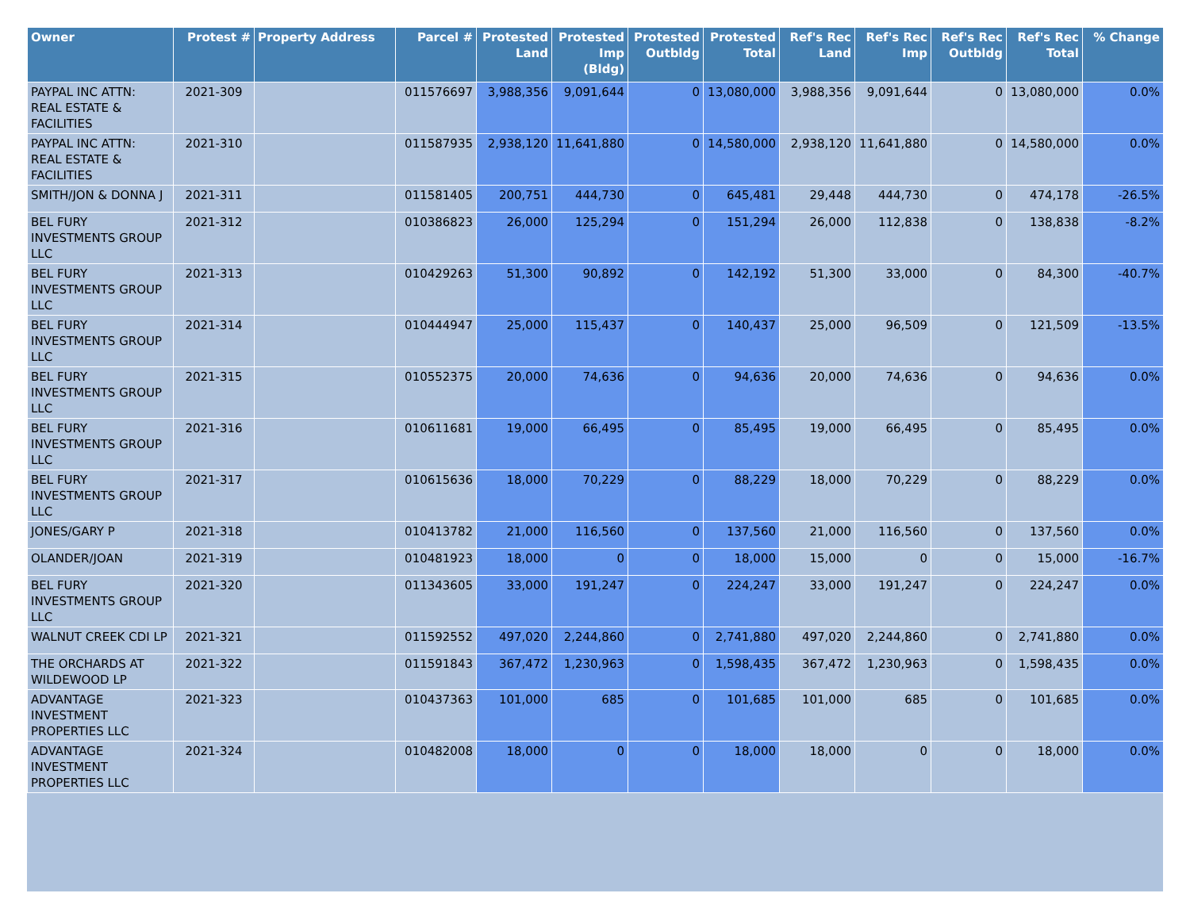| Owner | Protest # | Property Address | Parcel # | Protested Land | Protested Imp (Bldg) | Protested Outbldg | Protested Total | Ref's Rec Land | Ref's Rec Imp | Ref's Rec Outbldg | Ref's Rec Total | % Change |
| --- | --- | --- | --- | --- | --- | --- | --- | --- | --- | --- | --- | --- |
| PAYPAL INC ATTN: REAL ESTATE & FACILITIES | 2021-309 | | 011576697 | 3,988,356 | 9,091,644 | 0 | 13,080,000 | 3,988,356 | 9,091,644 | 0 | 13,080,000 | 0.0% |
| PAYPAL INC ATTN: REAL ESTATE & FACILITIES | 2021-310 | | 011587935 | 2,938,120 | 11,641,880 | 0 | 14,580,000 | 2,938,120 | 11,641,880 | 0 | 14,580,000 | 0.0% |
| SMITH/JON & DONNA J | 2021-311 | | 011581405 | 200,751 | 444,730 | 0 | 645,481 | 29,448 | 444,730 | 0 | 474,178 | -26.5% |
| BEL FURY INVESTMENTS GROUP LLC | 2021-312 | | 010386823 | 26,000 | 125,294 | 0 | 151,294 | 26,000 | 112,838 | 0 | 138,838 | -8.2% |
| BEL FURY INVESTMENTS GROUP LLC | 2021-313 | | 010429263 | 51,300 | 90,892 | 0 | 142,192 | 51,300 | 33,000 | 0 | 84,300 | -40.7% |
| BEL FURY INVESTMENTS GROUP LLC | 2021-314 | | 010444947 | 25,000 | 115,437 | 0 | 140,437 | 25,000 | 96,509 | 0 | 121,509 | -13.5% |
| BEL FURY INVESTMENTS GROUP LLC | 2021-315 | | 010552375 | 20,000 | 74,636 | 0 | 94,636 | 20,000 | 74,636 | 0 | 94,636 | 0.0% |
| BEL FURY INVESTMENTS GROUP LLC | 2021-316 | | 010611681 | 19,000 | 66,495 | 0 | 85,495 | 19,000 | 66,495 | 0 | 85,495 | 0.0% |
| BEL FURY INVESTMENTS GROUP LLC | 2021-317 | | 010615636 | 18,000 | 70,229 | 0 | 88,229 | 18,000 | 70,229 | 0 | 88,229 | 0.0% |
| JONES/GARY P | 2021-318 | | 010413782 | 21,000 | 116,560 | 0 | 137,560 | 21,000 | 116,560 | 0 | 137,560 | 0.0% |
| OLANDER/JOAN | 2021-319 | | 010481923 | 18,000 | 0 | 0 | 18,000 | 15,000 | 0 | 0 | 15,000 | -16.7% |
| BEL FURY INVESTMENTS GROUP LLC | 2021-320 | | 011343605 | 33,000 | 191,247 | 0 | 224,247 | 33,000 | 191,247 | 0 | 224,247 | 0.0% |
| WALNUT CREEK CDI LP | 2021-321 | | 011592552 | 497,020 | 2,244,860 | 0 | 2,741,880 | 497,020 | 2,244,860 | 0 | 2,741,880 | 0.0% |
| THE ORCHARDS AT WILDEWOOD LP | 2021-322 | | 011591843 | 367,472 | 1,230,963 | 0 | 1,598,435 | 367,472 | 1,230,963 | 0 | 1,598,435 | 0.0% |
| ADVANTAGE INVESTMENT PROPERTIES LLC | 2021-323 | | 010437363 | 101,000 | 685 | 0 | 101,685 | 101,000 | 685 | 0 | 101,685 | 0.0% |
| ADVANTAGE INVESTMENT PROPERTIES LLC | 2021-324 | | 010482008 | 18,000 | 0 | 0 | 18,000 | 18,000 | 0 | 0 | 18,000 | 0.0% |